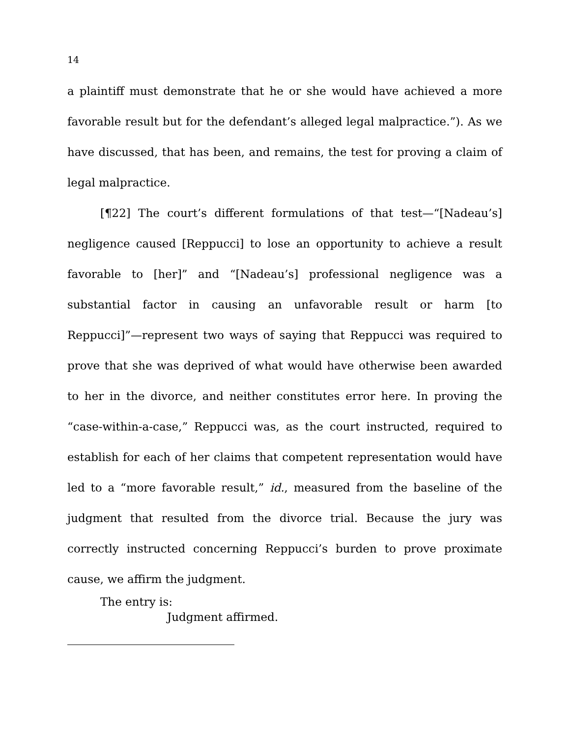14
a plaintiff must demonstrate that he or she would have achieved a more favorable result but for the defendant’s alleged legal malpractice.”). As we have discussed, that has been, and remains, the test for proving a claim of legal malpractice.
[¶22] The court’s different formulations of that test—“[Nadeau’s] negligence caused [Reppucci] to lose an opportunity to achieve a result favorable to [her]” and “[Nadeau’s] professional negligence was a substantial factor in causing an unfavorable result or harm [to Reppucci]”—represent two ways of saying that Reppucci was required to prove that she was deprived of what would have otherwise been awarded to her in the divorce, and neither constitutes error here. In proving the “case-within-a-case,” Reppucci was, as the court instructed, required to establish for each of her claims that competent representation would have led to a “more favorable result,” id., measured from the baseline of the judgment that resulted from the divorce trial. Because the jury was correctly instructed concerning Reppucci’s burden to prove proximate cause, we affirm the judgment.
The entry is:
Judgment affirmed.